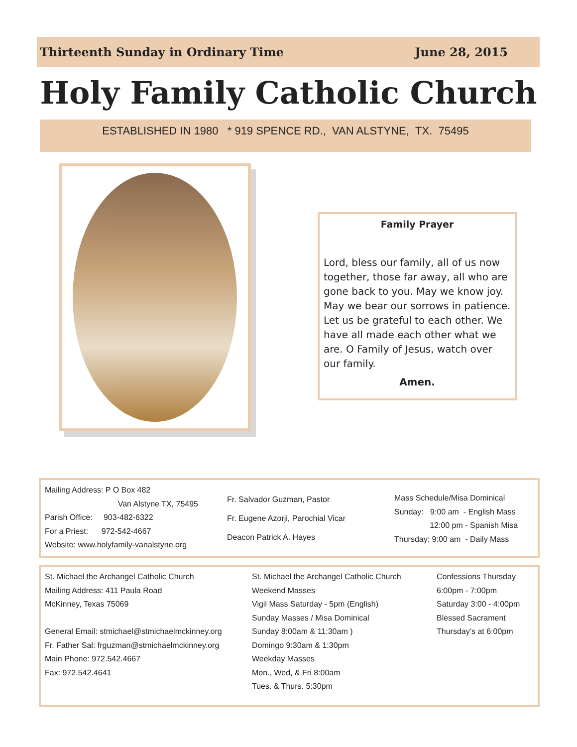Thirteenth Sunday in Ordinary Time June 28, 2015
Holy Family Catholic Church
ESTABLISHED IN 1980 * 919 SPENCE RD., VAN ALSTYNE, TX. 75495
Family Prayer
Lord, bless our family, all of us now together, those far away, all who are gone back to you. May we know joy. May we bear our sorrows in patience. Let us be grateful to each other. We have all made each other what we are. O Family of Jesus, watch over our family.
Amen.
Mailing Address: P O Box 482
Van Alstyne TX, 75495
Parish Office: 903-482-6322
For a Priest: 972-542-4667
Website: www.holyfamily-vanalstyne.org
Fr. Salvador Guzman, Pastor
Fr. Eugene Azorji, Parochial Vicar
Deacon Patrick A. Hayes
Mass Schedule/Misa Dominical
Sunday: 9:00 am - English Mass
12:00 pm - Spanish Misa
Thursday: 9:00 am - Daily Mass
St. Michael the Archangel Catholic Church
Mailing Address: 411 Paula Road
McKinney, Texas 75069
General Email: stmichael@stmichaelmckinney.org
Fr. Father Sal: frguzman@stmichaelmckinney.org
Main Phone: 972.542.4667
Fax: 972.542.4641
St. Michael the Archangel Catholic Church
Weekend Masses
Vigil Mass Saturday - 5pm (English)
Sunday Masses / Misa Dominical
Sunday 8:00am & 11:30am )
Domingo 9:30am & 1:30pm
Weekday Masses
Mon., Wed, & Fri 8:00am
Tues. & Thurs. 5:30pm
Confessions Thursday
6:00pm - 7:00pm
Saturday 3:00 - 4:00pm
Blessed Sacrament
Thursday’s at 6:00pm